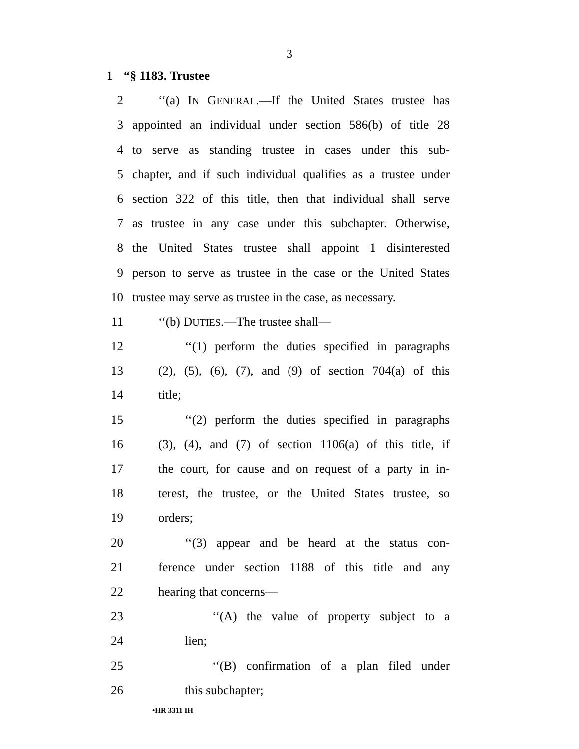3
1 “§ 1183. Trustee
2 ‘‘(a) IN GENERAL.—If the United States trustee has
3 appointed an individual under section 586(b) of title 28
4 to serve as standing trustee in cases under this sub-
5 chapter, and if such individual qualifies as a trustee under
6 section 322 of this title, then that individual shall serve
7 as trustee in any case under this subchapter. Otherwise,
8 the United States trustee shall appoint 1 disinterested
9 person to serve as trustee in the case or the United States
10 trustee may serve as trustee in the case, as necessary.
11 ‘‘(b) DUTIES.—The trustee shall—
12 ‘‘(1) perform the duties specified in paragraphs
13 (2), (5), (6), (7), and (9) of section 704(a) of this
14 title;
15 ‘‘(2) perform the duties specified in paragraphs
16 (3), (4), and (7) of section 1106(a) of this title, if
17 the court, for cause and on request of a party in in-
18 terest, the trustee, or the United States trustee, so
19 orders;
20 ‘‘(3) appear and be heard at the status con-
21 ference under section 1188 of this title and any
22 hearing that concerns—
23 ‘‘(A) the value of property subject to a
24 lien;
25 ‘‘(B) confirmation of a plan filed under
26 this subchapter;
•HR 3311 IH